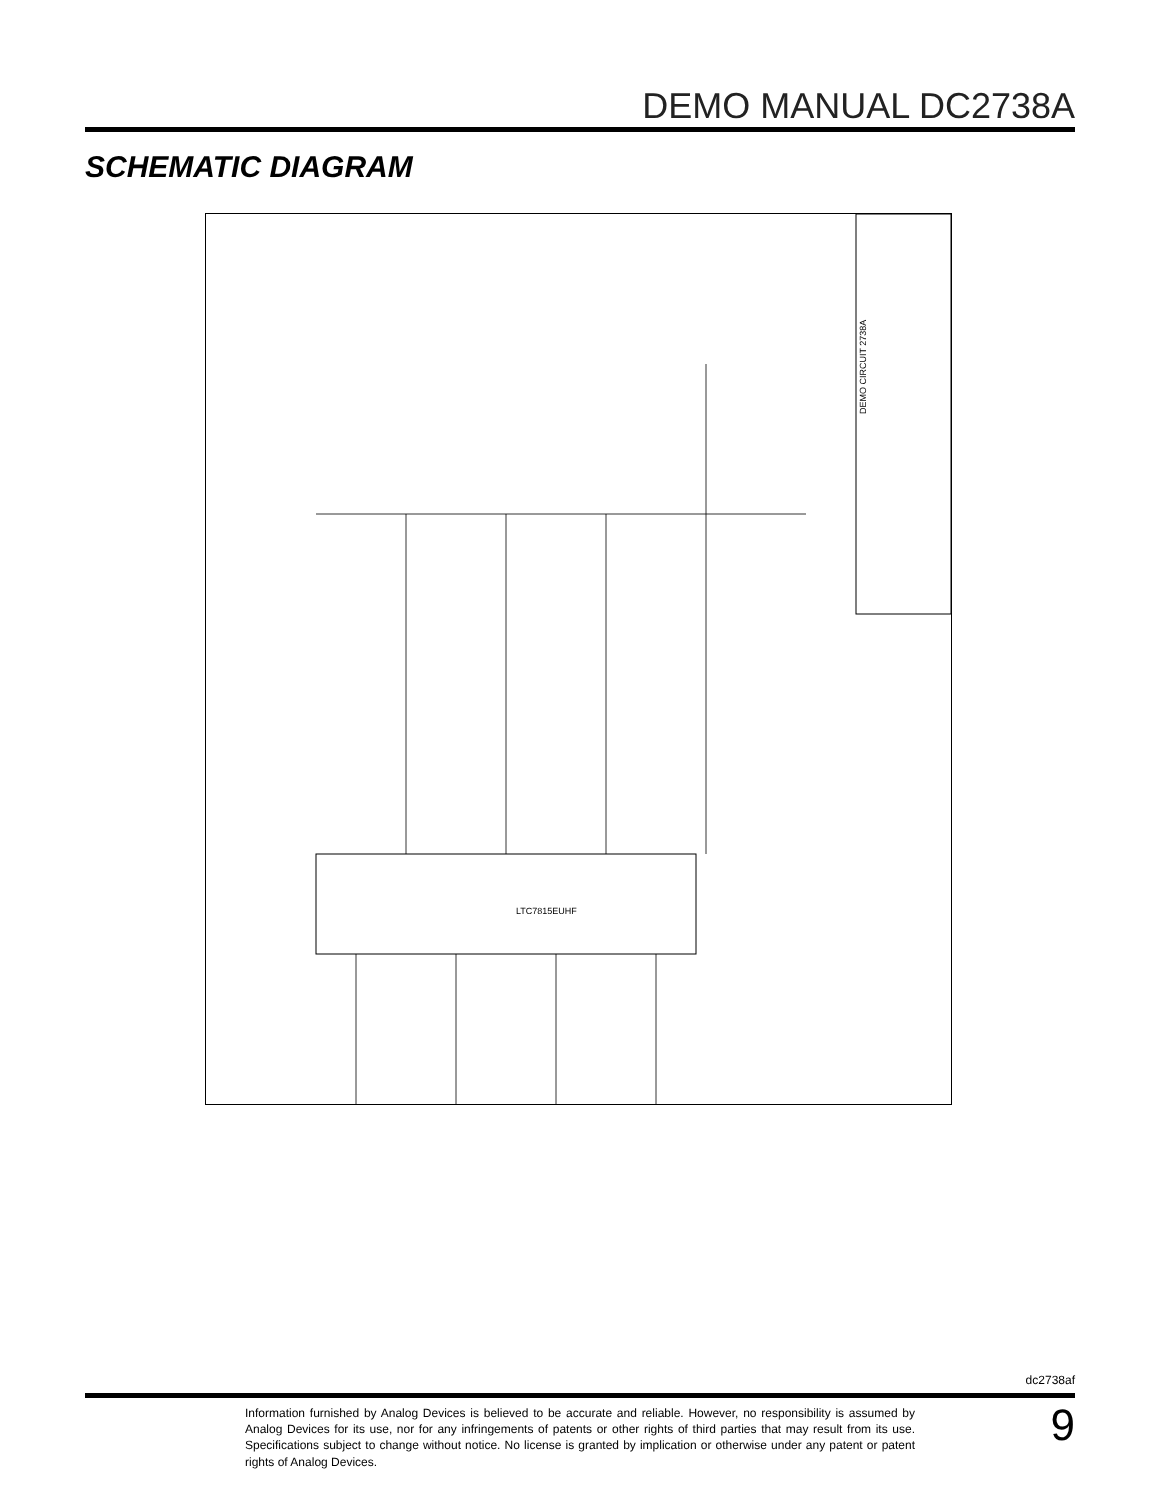DEMO MANUAL DC2738A
SCHEMATIC DIAGRAM
LTC7815EUHF
DEMO CIRCUIT 2738A
dc2738af
Information furnished by Analog Devices is believed to be accurate and reliable. However, no responsibility is assumed by Analog Devices for its use, nor for any infringements of patents or other rights of third parties that may result from its use. Specifications subject to change without notice. No license is granted by implication or otherwise under any patent or patent rights of Analog Devices.
9